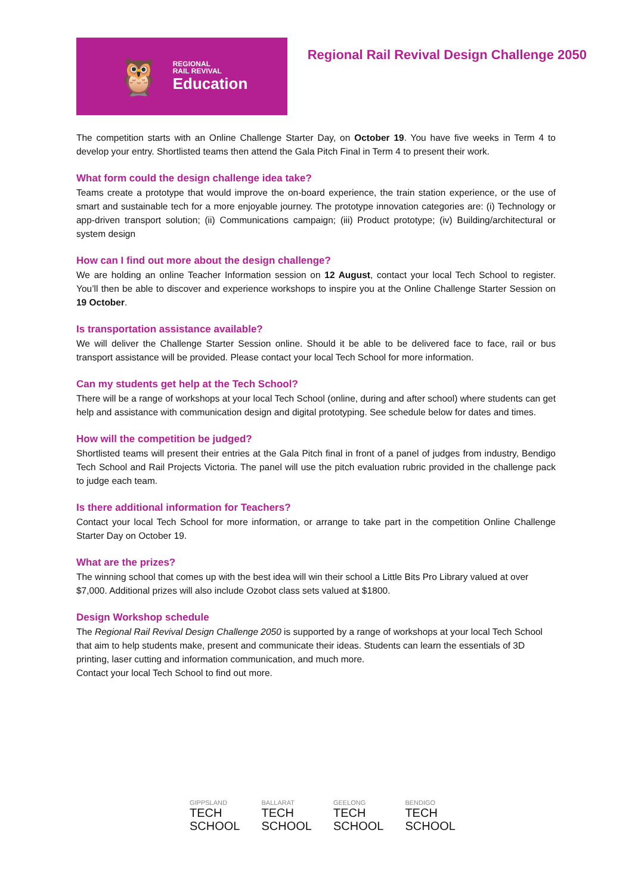🦉
REGIONAL
RAIL REVIVAL
Education
Regional Rail Revival Design Challenge 2050
The competition starts with an Online Challenge Starter Day, on October 19. You have five weeks in Term 4 to develop your entry. Shortlisted teams then attend the Gala Pitch Final in Term 4 to present their work.
What form could the design challenge idea take?
Teams create a prototype that would improve the on-board experience, the train station experience, or the use of smart and sustainable tech for a more enjoyable journey. The prototype innovation categories are: (i) Technology or app-driven transport solution; (ii) Communications campaign; (iii) Product prototype; (iv) Building/architectural or system design
How can I find out more about the design challenge?
We are holding an online Teacher Information session on 12 August, contact your local Tech School to register. You’ll then be able to discover and experience workshops to inspire you at the Online Challenge Starter Session on 19 October.
Is transportation assistance available?
We will deliver the Challenge Starter Session online. Should it be able to be delivered face to face, rail or bus transport assistance will be provided. Please contact your local Tech School for more information.
Can my students get help at the Tech School?
There will be a range of workshops at your local Tech School (online, during and after school) where students can get help and assistance with communication design and digital prototyping. See schedule below for dates and times.
How will the competition be judged?
Shortlisted teams will present their entries at the Gala Pitch final in front of a panel of judges from industry, Bendigo Tech School and Rail Projects Victoria. The panel will use the pitch evaluation rubric provided in the challenge pack to judge each team.
Is there additional information for Teachers?
Contact your local Tech School for more information, or arrange to take part in the competition Online Challenge Starter Day on October 19.
What are the prizes?
The winning school that comes up with the best idea will win their school a Little Bits Pro Library valued at over $7,000. Additional prizes will also include Ozobot class sets valued at $1800.
Design Workshop schedule
The Regional Rail Revival Design Challenge 2050 is supported by a range of workshops at your local Tech School that aim to help students make, present and communicate their ideas. Students can learn the essentials of 3D printing, laser cutting and information communication, and much more.
Contact your local Tech School to find out more.
GIPPSLAND
TECH
SCHOOL
BALLARAT
TECH
SCHOOL
GEELONG
TECH
SCHOOL
BENDIGO
TECH
SCHOOL